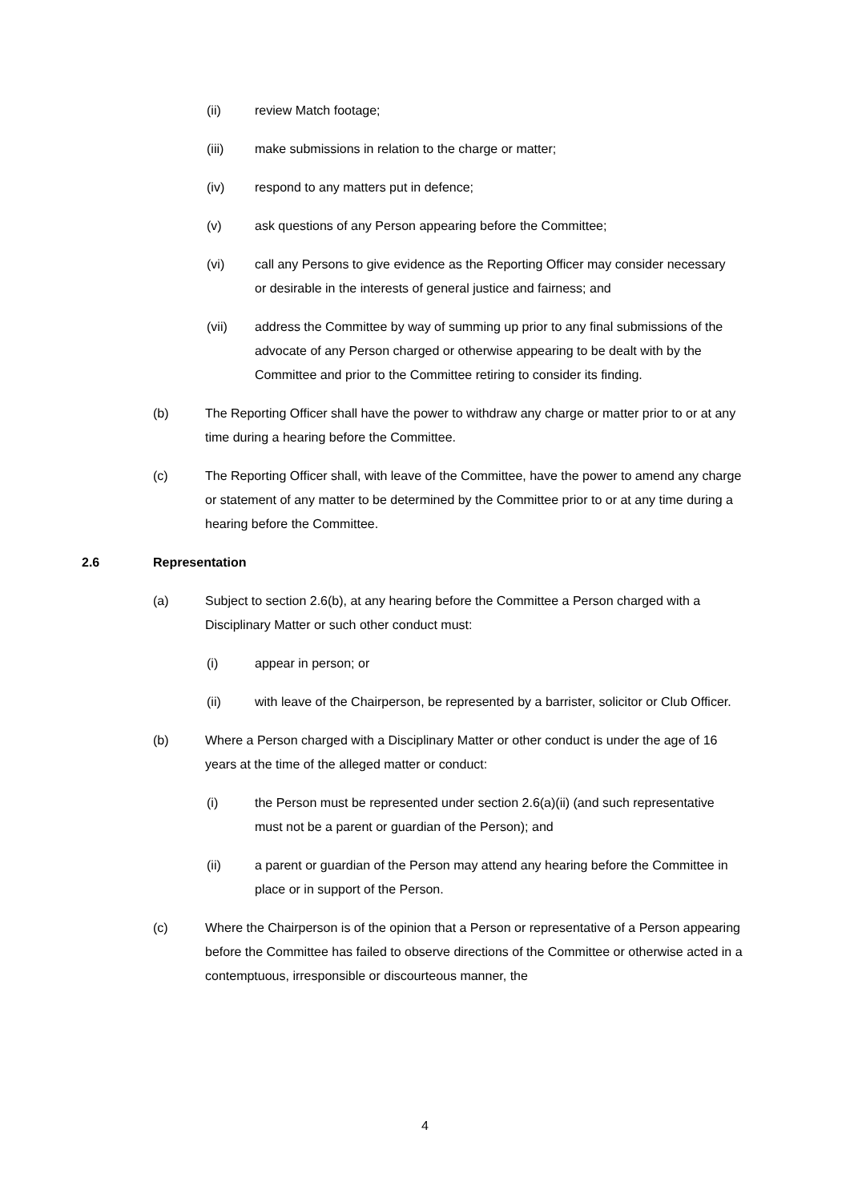(ii) review Match footage;
(iii) make submissions in relation to the charge or matter;
(iv) respond to any matters put in defence;
(v) ask questions of any Person appearing before the Committee;
(vi) call any Persons to give evidence as the Reporting Officer may consider necessary or desirable in the interests of general justice and fairness; and
(vii) address the Committee by way of summing up prior to any final submissions of the advocate of any Person charged or otherwise appearing to be dealt with by the Committee and prior to the Committee retiring to consider its finding.
(b) The Reporting Officer shall have the power to withdraw any charge or matter prior to or at any time during a hearing before the Committee.
(c) The Reporting Officer shall, with leave of the Committee, have the power to amend any charge or statement of any matter to be determined by the Committee prior to or at any time during a hearing before the Committee.
2.6 Representation
(a) Subject to section 2.6(b), at any hearing before the Committee a Person charged with a Disciplinary Matter or such other conduct must:
(i) appear in person; or
(ii) with leave of the Chairperson, be represented by a barrister, solicitor or Club Officer.
(b) Where a Person charged with a Disciplinary Matter or other conduct is under the age of 16 years at the time of the alleged matter or conduct:
(i) the Person must be represented under section 2.6(a)(ii) (and such representative must not be a parent or guardian of the Person); and
(ii) a parent or guardian of the Person may attend any hearing before the Committee in place or in support of the Person.
(c) Where the Chairperson is of the opinion that a Person or representative of a Person appearing before the Committee has failed to observe directions of the Committee or otherwise acted in a contemptuous, irresponsible or discourteous manner, the
4